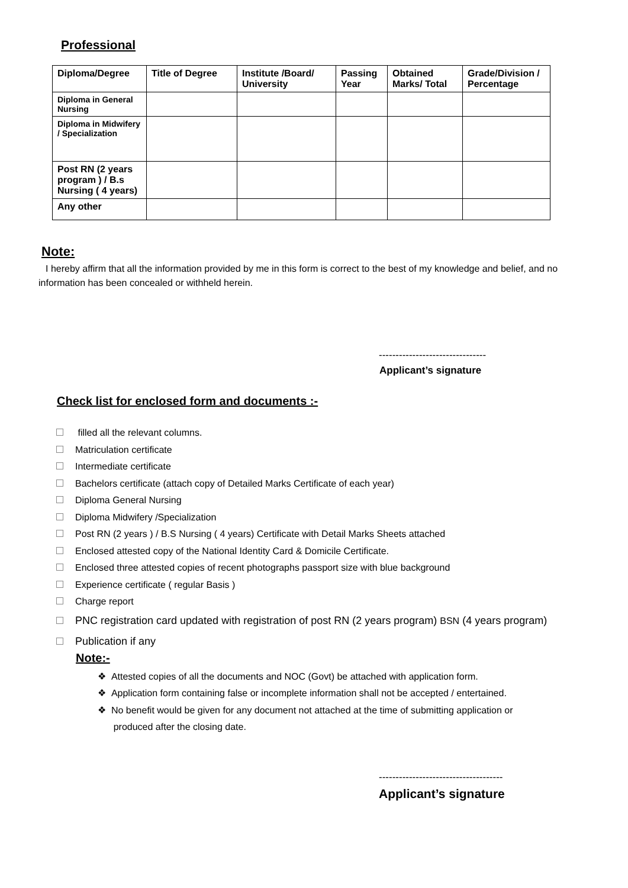Professional
| Diploma/Degree | Title of Degree | Institute /Board/ University | Passing Year | Obtained Marks/ Total | Grade/Division / Percentage |
| --- | --- | --- | --- | --- | --- |
| Diploma in General Nursing | | | | | |
| Diploma in Midwifery / Specialization | | | | | |
| Post RN (2 years program ) / B.s Nursing ( 4 years) | | | | | |
| Any other | | | | | |
Note:
I hereby affirm that all the information provided by me in this form is correct to the best of my knowledge and belief, and no information has been concealed or withheld herein.
--------------------------------
Applicant’s signature
Check list for enclosed form and documents :-
filled all the relevant columns.
Matriculation certificate
Intermediate certificate
Bachelors certificate (attach copy of Detailed Marks Certificate of each year)
Diploma General Nursing
Diploma Midwifery /Specialization
Post RN (2 years ) / B.S Nursing ( 4 years) Certificate with Detail Marks Sheets attached
Enclosed attested copy of the National Identity Card & Domicile Certificate.
Enclosed three attested copies of recent photographs passport size with blue background
Experience certificate ( regular Basis )
Charge report
PNC registration card updated with registration of post RN (2 years program) BSN (4 years program)
Publication if any
Note:-
❖ Attested copies of all the documents and NOC (Govt) be attached with application form.
❖ Application form containing false or incomplete information shall not be accepted / entertained.
❖ No benefit would be given for any document not attached at the time of submitting application or
produced after the closing date.
-------------------------------------
Applicant’s signature